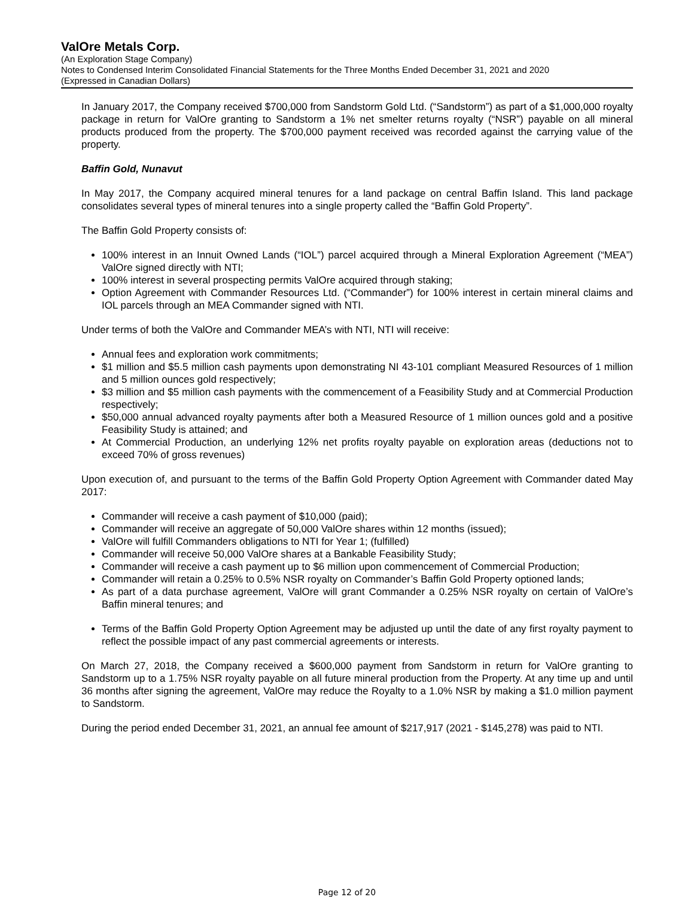ValOre Metals Corp.
(An Exploration Stage Company)
Notes to Condensed Interim Consolidated Financial Statements for the Three Months Ended December 31, 2021 and 2020
(Expressed in Canadian Dollars)
In January 2017, the Company received $700,000 from Sandstorm Gold Ltd. (“Sandstorm”) as part of a $1,000,000 royalty package in return for ValOre granting to Sandstorm a 1% net smelter returns royalty (“NSR”) payable on all mineral products produced from the property. The $700,000 payment received was recorded against the carrying value of the property.
Baffin Gold, Nunavut
In May 2017, the Company acquired mineral tenures for a land package on central Baffin Island. This land package consolidates several types of mineral tenures into a single property called the “Baffin Gold Property”.
The Baffin Gold Property consists of:
100% interest in an Innuit Owned Lands (“IOL”) parcel acquired through a Mineral Exploration Agreement (“MEA”) ValOre signed directly with NTI;
100% interest in several prospecting permits ValOre acquired through staking;
Option Agreement with Commander Resources Ltd. (“Commander”) for 100% interest in certain mineral claims and IOL parcels through an MEA Commander signed with NTI.
Under terms of both the ValOre and Commander MEA’s with NTI, NTI will receive:
Annual fees and exploration work commitments;
$1 million and $5.5 million cash payments upon demonstrating NI 43-101 compliant Measured Resources of 1 million and 5 million ounces gold respectively;
$3 million and $5 million cash payments with the commencement of a Feasibility Study and at Commercial Production respectively;
$50,000 annual advanced royalty payments after both a Measured Resource of 1 million ounces gold and a positive Feasibility Study is attained; and
At Commercial Production, an underlying 12% net profits royalty payable on exploration areas (deductions not to exceed 70% of gross revenues)
Upon execution of, and pursuant to the terms of the Baffin Gold Property Option Agreement with Commander dated May 2017:
Commander will receive a cash payment of $10,000 (paid);
Commander will receive an aggregate of 50,000 ValOre shares within 12 months (issued);
ValOre will fulfill Commanders obligations to NTI for Year 1; (fulfilled)
Commander will receive 50,000 ValOre shares at a Bankable Feasibility Study;
Commander will receive a cash payment up to $6 million upon commencement of Commercial Production;
Commander will retain a 0.25% to 0.5% NSR royalty on Commander’s Baffin Gold Property optioned lands;
As part of a data purchase agreement, ValOre will grant Commander a 0.25% NSR royalty on certain of ValOre’s Baffin mineral tenures; and
Terms of the Baffin Gold Property Option Agreement may be adjusted up until the date of any first royalty payment to reflect the possible impact of any past commercial agreements or interests.
On March 27, 2018, the Company received a $600,000 payment from Sandstorm in return for ValOre granting to Sandstorm up to a 1.75% NSR royalty payable on all future mineral production from the Property. At any time up and until 36 months after signing the agreement, ValOre may reduce the Royalty to a 1.0% NSR by making a $1.0 million payment to Sandstorm.
During the period ended December 31, 2021, an annual fee amount of $217,917 (2021 - $145,278) was paid to NTI.
Page 12 of 20